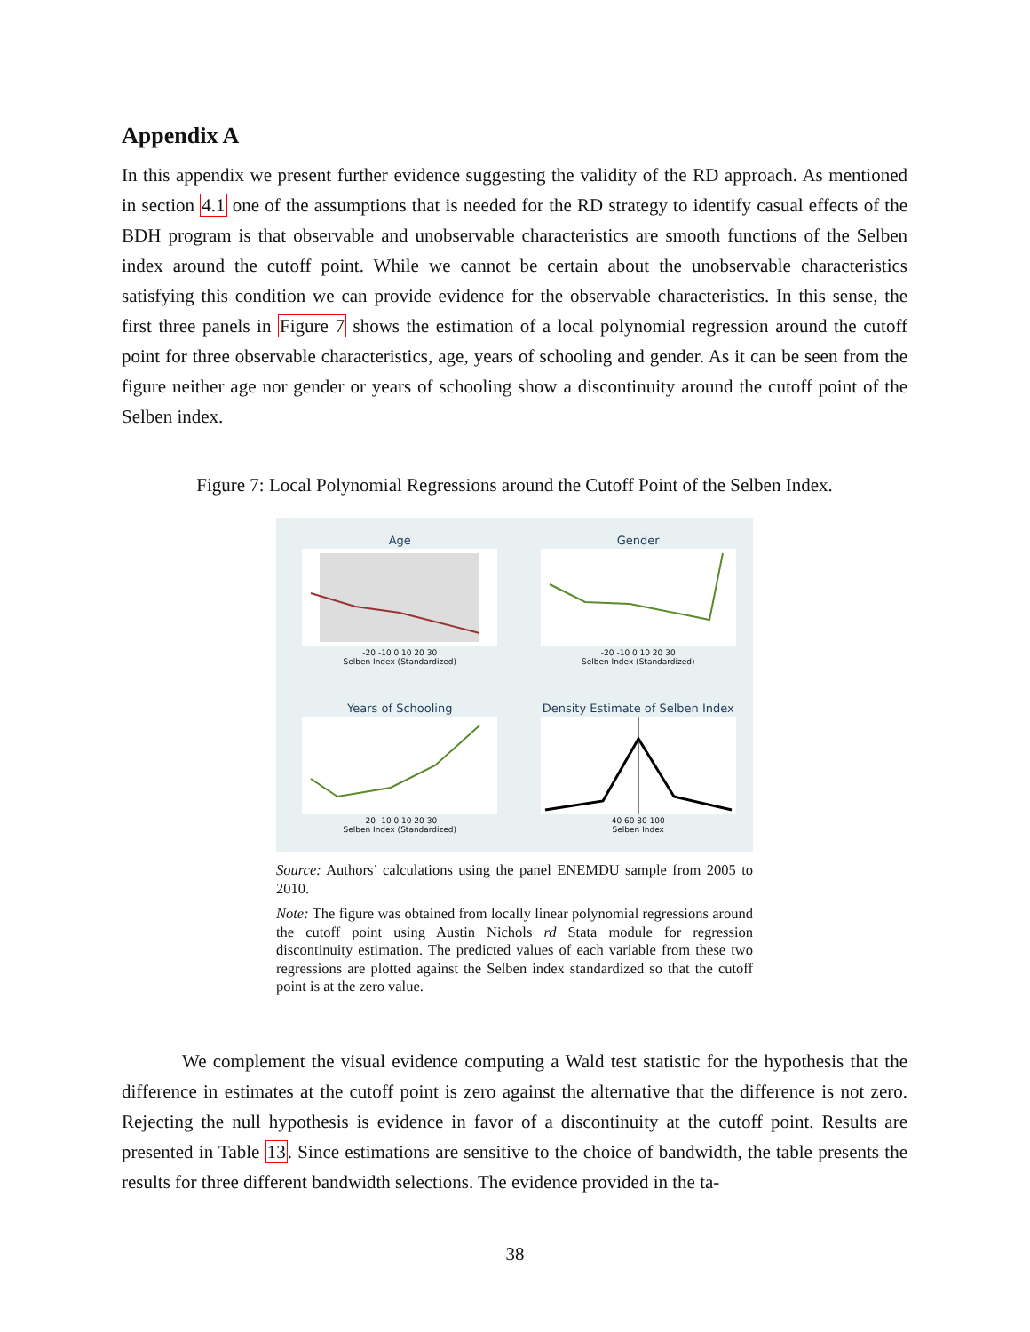Appendix A
In this appendix we present further evidence suggesting the validity of the RD approach. As mentioned in section 4.1 one of the assumptions that is needed for the RD strategy to identify casual effects of the BDH program is that observable and unobservable characteristics are smooth functions of the Selben index around the cutoff point. While we cannot be certain about the unobservable characteristics satisfying this condition we can provide evidence for the observable characteristics. In this sense, the first three panels in Figure 7 shows the estimation of a local polynomial regression around the cutoff point for three observable characteristics, age, years of schooling and gender. As it can be seen from the figure neither age nor gender or years of schooling show a discontinuity around the cutoff point of the Selben index.
Figure 7: Local Polynomial Regressions around the Cutoff Point of the Selben Index.
Age
-20 -10 0 10 20 30
Selben Index (Standardized)
Gender
-20 -10 0 10 20 30
Selben Index (Standardized)
Years of Schooling
-20 -10 0 10 20 30
Selben Index (Standardized)
Density Estimate of Selben Index
40 60 80 100
Selben Index
Source: Authors’ calculations using the panel ENEMDU sample from 2005 to 2010.
Note: The figure was obtained from locally linear polynomial regressions around the cutoff point using Austin Nichols rd Stata module for regression discontinuity estimation. The predicted values of each variable from these two regressions are plotted against the Selben index standardized so that the cutoff point is at the zero value.
We complement the visual evidence computing a Wald test statistic for the hypothesis that the difference in estimates at the cutoff point is zero against the alternative that the difference is not zero. Rejecting the null hypothesis is evidence in favor of a discontinuity at the cutoff point. Results are presented in Table 13. Since estimations are sensitive to the choice of bandwidth, the table presents the results for three different bandwidth selections. The evidence provided in the ta-
38